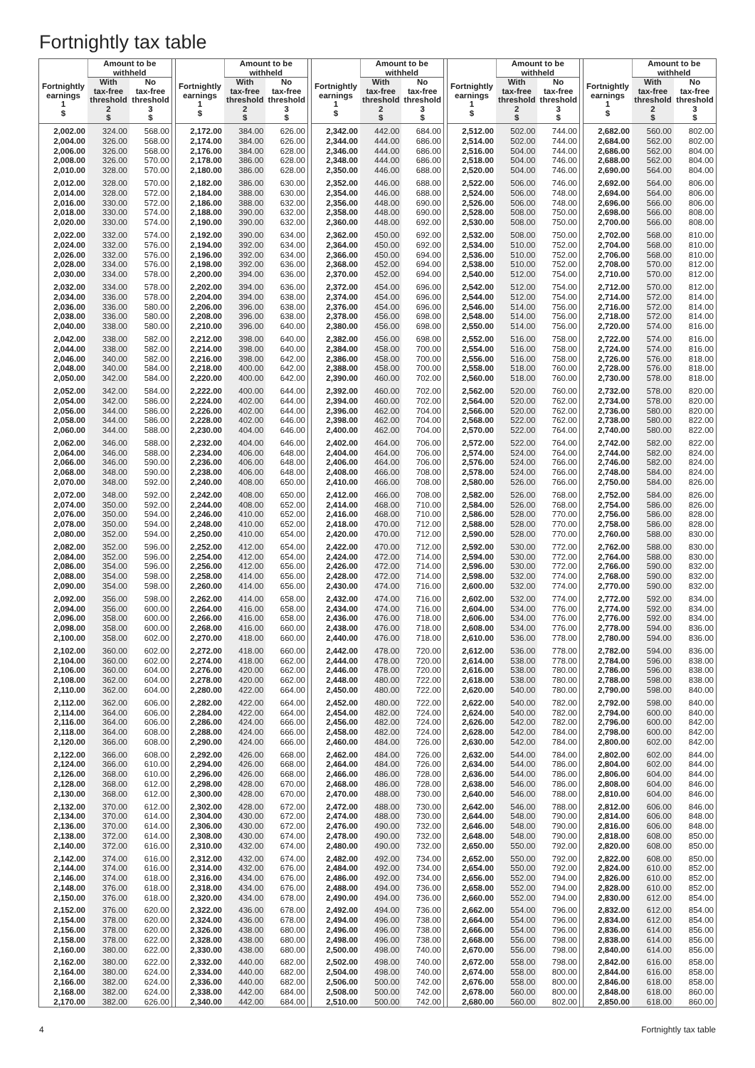Fortnightly tax table
| | Amount to be withheld | |
| --- | --- | --- |
| Fortnightly earnings 1 $ | With tax-free threshold 2 $ | No tax-free threshold 3 $ |
| 2,002.00 | 324.00 | 568.00 |
| 2,004.00 | 326.00 | 568.00 |
| 2,006.00 | 326.00 | 568.00 |
| 2,008.00 | 326.00 | 570.00 |
| 2,010.00 | 328.00 | 570.00 |
| 2,012.00 | 328.00 | 570.00 |
| 2,014.00 | 328.00 | 572.00 |
| 2,016.00 | 330.00 | 572.00 |
| 2,018.00 | 330.00 | 574.00 |
| 2,020.00 | 330.00 | 574.00 |
| 2,022.00 | 332.00 | 574.00 |
| 2,024.00 | 332.00 | 576.00 |
| 2,026.00 | 332.00 | 576.00 |
| 2,028.00 | 334.00 | 576.00 |
| 2,030.00 | 334.00 | 578.00 |
| 2,032.00 | 334.00 | 578.00 |
| 2,034.00 | 336.00 | 578.00 |
| 2,036.00 | 336.00 | 580.00 |
| 2,038.00 | 336.00 | 580.00 |
| 2,040.00 | 338.00 | 580.00 |
| 2,042.00 | 338.00 | 582.00 |
| 2,044.00 | 338.00 | 582.00 |
| 2,046.00 | 340.00 | 582.00 |
| 2,048.00 | 340.00 | 584.00 |
| 2,050.00 | 342.00 | 584.00 |
| 2,052.00 | 342.00 | 584.00 |
| 2,054.00 | 342.00 | 586.00 |
| 2,056.00 | 344.00 | 586.00 |
| 2,058.00 | 344.00 | 586.00 |
| 2,060.00 | 344.00 | 588.00 |
| 2,062.00 | 346.00 | 588.00 |
| 2,064.00 | 346.00 | 588.00 |
| 2,066.00 | 346.00 | 590.00 |
| 2,068.00 | 348.00 | 590.00 |
| 2,070.00 | 348.00 | 592.00 |
| 2,072.00 | 348.00 | 592.00 |
| 2,074.00 | 350.00 | 592.00 |
| 2,076.00 | 350.00 | 594.00 |
| 2,078.00 | 350.00 | 594.00 |
| 2,080.00 | 352.00 | 594.00 |
| 2,082.00 | 352.00 | 596.00 |
| 2,084.00 | 352.00 | 596.00 |
| 2,086.00 | 354.00 | 596.00 |
| 2,088.00 | 354.00 | 598.00 |
| 2,090.00 | 354.00 | 598.00 |
| 2,092.00 | 356.00 | 598.00 |
| 2,094.00 | 356.00 | 600.00 |
| 2,096.00 | 358.00 | 600.00 |
| 2,098.00 | 358.00 | 600.00 |
| 2,100.00 | 358.00 | 602.00 |
| 2,102.00 | 360.00 | 602.00 |
| 2,104.00 | 360.00 | 602.00 |
| 2,106.00 | 360.00 | 604.00 |
| 2,108.00 | 362.00 | 604.00 |
| 2,110.00 | 362.00 | 604.00 |
| 2,112.00 | 362.00 | 606.00 |
| 2,114.00 | 364.00 | 606.00 |
| 2,116.00 | 364.00 | 606.00 |
| 2,118.00 | 364.00 | 608.00 |
| 2,120.00 | 366.00 | 608.00 |
| 2,122.00 | 366.00 | 608.00 |
| 2,124.00 | 366.00 | 610.00 |
| 2,126.00 | 368.00 | 610.00 |
| 2,128.00 | 368.00 | 612.00 |
| 2,130.00 | 368.00 | 612.00 |
| 2,132.00 | 370.00 | 612.00 |
| 2,134.00 | 370.00 | 614.00 |
| 2,136.00 | 370.00 | 614.00 |
| 2,138.00 | 372.00 | 614.00 |
| 2,140.00 | 372.00 | 616.00 |
| 2,142.00 | 374.00 | 616.00 |
| 2,144.00 | 374.00 | 616.00 |
| 2,146.00 | 374.00 | 618.00 |
| 2,148.00 | 376.00 | 618.00 |
| 2,150.00 | 376.00 | 618.00 |
| 2,152.00 | 376.00 | 620.00 |
| 2,154.00 | 378.00 | 620.00 |
| 2,156.00 | 378.00 | 620.00 |
| 2,158.00 | 378.00 | 622.00 |
| 2,160.00 | 380.00 | 622.00 |
| 2,162.00 | 380.00 | 622.00 |
| 2,164.00 | 380.00 | 624.00 |
| 2,166.00 | 382.00 | 624.00 |
| 2,168.00 | 382.00 | 624.00 |
| 2,170.00 | 382.00 | 626.00 |
| | Amount to be withheld | |
| --- | --- | --- |
| Fortnightly earnings 1 $ | With tax-free threshold 2 $ | No tax-free threshold 3 $ |
| 2,172.00 | 384.00 | 626.00 |
| 2,174.00 | 384.00 | 626.00 |
| 2,176.00 | 384.00 | 628.00 |
| 2,178.00 | 386.00 | 628.00 |
| 2,180.00 | 386.00 | 628.00 |
| 2,182.00 | 386.00 | 630.00 |
| 2,184.00 | 388.00 | 630.00 |
| 2,186.00 | 388.00 | 632.00 |
| 2,188.00 | 390.00 | 632.00 |
| 2,190.00 | 390.00 | 632.00 |
| 2,192.00 | 390.00 | 634.00 |
| 2,194.00 | 392.00 | 634.00 |
| 2,196.00 | 392.00 | 634.00 |
| 2,198.00 | 392.00 | 636.00 |
| 2,200.00 | 394.00 | 636.00 |
| 2,202.00 | 394.00 | 636.00 |
| 2,204.00 | 394.00 | 638.00 |
| 2,206.00 | 396.00 | 638.00 |
| 2,208.00 | 396.00 | 638.00 |
| 2,210.00 | 396.00 | 640.00 |
| 2,212.00 | 398.00 | 640.00 |
| 2,214.00 | 398.00 | 640.00 |
| 2,216.00 | 398.00 | 642.00 |
| 2,218.00 | 400.00 | 642.00 |
| 2,220.00 | 400.00 | 642.00 |
| 2,222.00 | 400.00 | 644.00 |
| 2,224.00 | 402.00 | 644.00 |
| 2,226.00 | 402.00 | 644.00 |
| 2,228.00 | 402.00 | 646.00 |
| 2,230.00 | 404.00 | 646.00 |
| 2,232.00 | 404.00 | 646.00 |
| 2,234.00 | 406.00 | 648.00 |
| 2,236.00 | 406.00 | 648.00 |
| 2,238.00 | 406.00 | 648.00 |
| 2,240.00 | 408.00 | 650.00 |
| 2,242.00 | 408.00 | 650.00 |
| 2,244.00 | 408.00 | 652.00 |
| 2,246.00 | 410.00 | 652.00 |
| 2,248.00 | 410.00 | 652.00 |
| 2,250.00 | 410.00 | 654.00 |
| 2,252.00 | 412.00 | 654.00 |
| 2,254.00 | 412.00 | 654.00 |
| 2,256.00 | 412.00 | 656.00 |
| 2,258.00 | 414.00 | 656.00 |
| 2,260.00 | 414.00 | 656.00 |
| 2,262.00 | 414.00 | 658.00 |
| 2,264.00 | 416.00 | 658.00 |
| 2,266.00 | 416.00 | 658.00 |
| 2,268.00 | 416.00 | 660.00 |
| 2,270.00 | 418.00 | 660.00 |
| 2,272.00 | 418.00 | 660.00 |
| 2,274.00 | 418.00 | 662.00 |
| 2,276.00 | 420.00 | 662.00 |
| 2,278.00 | 420.00 | 662.00 |
| 2,280.00 | 422.00 | 664.00 |
| 2,282.00 | 422.00 | 664.00 |
| 2,284.00 | 422.00 | 664.00 |
| 2,286.00 | 424.00 | 666.00 |
| 2,288.00 | 424.00 | 666.00 |
| 2,290.00 | 424.00 | 666.00 |
| 2,292.00 | 426.00 | 668.00 |
| 2,294.00 | 426.00 | 668.00 |
| 2,296.00 | 426.00 | 668.00 |
| 2,298.00 | 428.00 | 670.00 |
| 2,300.00 | 428.00 | 670.00 |
| 2,302.00 | 428.00 | 672.00 |
| 2,304.00 | 430.00 | 672.00 |
| 2,306.00 | 430.00 | 672.00 |
| 2,308.00 | 430.00 | 674.00 |
| 2,310.00 | 432.00 | 674.00 |
| 2,312.00 | 432.00 | 674.00 |
| 2,314.00 | 432.00 | 676.00 |
| 2,316.00 | 434.00 | 676.00 |
| 2,318.00 | 434.00 | 676.00 |
| 2,320.00 | 434.00 | 678.00 |
| 2,322.00 | 436.00 | 678.00 |
| 2,324.00 | 436.00 | 678.00 |
| 2,326.00 | 438.00 | 680.00 |
| 2,328.00 | 438.00 | 680.00 |
| 2,330.00 | 438.00 | 680.00 |
| 2,332.00 | 440.00 | 682.00 |
| 2,334.00 | 440.00 | 682.00 |
| 2,336.00 | 440.00 | 682.00 |
| 2,338.00 | 442.00 | 684.00 |
| 2,340.00 | 442.00 | 684.00 |
| | Amount to be withheld | |
| --- | --- | --- |
| Fortnightly earnings 1 $ | With tax-free threshold 2 $ | No tax-free threshold 3 $ |
| 2,342.00 | 442.00 | 684.00 |
| 2,344.00 | 444.00 | 686.00 |
| 2,346.00 | 444.00 | 686.00 |
| 2,348.00 | 444.00 | 686.00 |
| 2,350.00 | 446.00 | 688.00 |
| 2,352.00 | 446.00 | 688.00 |
| 2,354.00 | 446.00 | 688.00 |
| 2,356.00 | 448.00 | 690.00 |
| 2,358.00 | 448.00 | 690.00 |
| 2,360.00 | 448.00 | 692.00 |
| 2,362.00 | 450.00 | 692.00 |
| 2,364.00 | 450.00 | 692.00 |
| 2,366.00 | 450.00 | 694.00 |
| 2,368.00 | 452.00 | 694.00 |
| 2,370.00 | 452.00 | 694.00 |
| 2,372.00 | 454.00 | 696.00 |
| 2,374.00 | 454.00 | 696.00 |
| 2,376.00 | 454.00 | 696.00 |
| 2,378.00 | 456.00 | 698.00 |
| 2,380.00 | 456.00 | 698.00 |
| 2,382.00 | 456.00 | 698.00 |
| 2,384.00 | 458.00 | 700.00 |
| 2,386.00 | 458.00 | 700.00 |
| 2,388.00 | 458.00 | 700.00 |
| 2,390.00 | 460.00 | 702.00 |
| 2,392.00 | 460.00 | 702.00 |
| 2,394.00 | 460.00 | 702.00 |
| 2,396.00 | 462.00 | 704.00 |
| 2,398.00 | 462.00 | 704.00 |
| 2,400.00 | 462.00 | 704.00 |
| 2,402.00 | 464.00 | 706.00 |
| 2,404.00 | 464.00 | 706.00 |
| 2,406.00 | 464.00 | 706.00 |
| 2,408.00 | 466.00 | 708.00 |
| 2,410.00 | 466.00 | 708.00 |
| 2,412.00 | 466.00 | 708.00 |
| 2,414.00 | 468.00 | 710.00 |
| 2,416.00 | 468.00 | 710.00 |
| 2,418.00 | 470.00 | 712.00 |
| 2,420.00 | 470.00 | 712.00 |
| 2,422.00 | 470.00 | 712.00 |
| 2,424.00 | 472.00 | 714.00 |
| 2,426.00 | 472.00 | 714.00 |
| 2,428.00 | 472.00 | 714.00 |
| 2,430.00 | 474.00 | 716.00 |
| 2,432.00 | 474.00 | 716.00 |
| 2,434.00 | 474.00 | 716.00 |
| 2,436.00 | 476.00 | 718.00 |
| 2,438.00 | 476.00 | 718.00 |
| 2,440.00 | 476.00 | 718.00 |
| 2,442.00 | 478.00 | 720.00 |
| 2,444.00 | 478.00 | 720.00 |
| 2,446.00 | 478.00 | 720.00 |
| 2,448.00 | 480.00 | 722.00 |
| 2,450.00 | 480.00 | 722.00 |
| 2,452.00 | 480.00 | 722.00 |
| 2,454.00 | 482.00 | 724.00 |
| 2,456.00 | 482.00 | 724.00 |
| 2,458.00 | 482.00 | 724.00 |
| 2,460.00 | 484.00 | 726.00 |
| 2,462.00 | 484.00 | 726.00 |
| 2,464.00 | 484.00 | 726.00 |
| 2,466.00 | 486.00 | 728.00 |
| 2,468.00 | 486.00 | 728.00 |
| 2,470.00 | 488.00 | 730.00 |
| 2,472.00 | 488.00 | 730.00 |
| 2,474.00 | 488.00 | 730.00 |
| 2,476.00 | 490.00 | 732.00 |
| 2,478.00 | 490.00 | 732.00 |
| 2,480.00 | 490.00 | 732.00 |
| 2,482.00 | 492.00 | 734.00 |
| 2,484.00 | 492.00 | 734.00 |
| 2,486.00 | 492.00 | 734.00 |
| 2,488.00 | 494.00 | 736.00 |
| 2,490.00 | 494.00 | 736.00 |
| 2,492.00 | 494.00 | 736.00 |
| 2,494.00 | 496.00 | 738.00 |
| 2,496.00 | 496.00 | 738.00 |
| 2,498.00 | 496.00 | 738.00 |
| 2,500.00 | 498.00 | 740.00 |
| 2,502.00 | 498.00 | 740.00 |
| 2,504.00 | 498.00 | 740.00 |
| 2,506.00 | 500.00 | 742.00 |
| 2,508.00 | 500.00 | 742.00 |
| 2,510.00 | 500.00 | 742.00 |
| | Amount to be withheld | |
| --- | --- | --- |
| Fortnightly earnings 1 $ | With tax-free threshold 2 $ | No tax-free threshold 3 $ |
| 2,512.00 | 502.00 | 744.00 |
| 2,514.00 | 502.00 | 744.00 |
| 2,516.00 | 504.00 | 744.00 |
| 2,518.00 | 504.00 | 746.00 |
| 2,520.00 | 504.00 | 746.00 |
| 2,522.00 | 506.00 | 746.00 |
| 2,524.00 | 506.00 | 748.00 |
| 2,526.00 | 506.00 | 748.00 |
| 2,528.00 | 508.00 | 750.00 |
| 2,530.00 | 508.00 | 750.00 |
| 2,532.00 | 508.00 | 750.00 |
| 2,534.00 | 510.00 | 752.00 |
| 2,536.00 | 510.00 | 752.00 |
| 2,538.00 | 510.00 | 752.00 |
| 2,540.00 | 512.00 | 754.00 |
| 2,542.00 | 512.00 | 754.00 |
| 2,544.00 | 512.00 | 754.00 |
| 2,546.00 | 514.00 | 756.00 |
| 2,548.00 | 514.00 | 756.00 |
| 2,550.00 | 514.00 | 756.00 |
| 2,552.00 | 516.00 | 758.00 |
| 2,554.00 | 516.00 | 758.00 |
| 2,556.00 | 516.00 | 758.00 |
| 2,558.00 | 518.00 | 760.00 |
| 2,560.00 | 518.00 | 760.00 |
| 2,562.00 | 520.00 | 760.00 |
| 2,564.00 | 520.00 | 762.00 |
| 2,566.00 | 520.00 | 762.00 |
| 2,568.00 | 522.00 | 762.00 |
| 2,570.00 | 522.00 | 764.00 |
| 2,572.00 | 522.00 | 764.00 |
| 2,574.00 | 524.00 | 764.00 |
| 2,576.00 | 524.00 | 766.00 |
| 2,578.00 | 524.00 | 766.00 |
| 2,580.00 | 526.00 | 766.00 |
| 2,582.00 | 526.00 | 768.00 |
| 2,584.00 | 526.00 | 768.00 |
| 2,586.00 | 528.00 | 770.00 |
| 2,588.00 | 528.00 | 770.00 |
| 2,590.00 | 528.00 | 770.00 |
| 2,592.00 | 530.00 | 772.00 |
| 2,594.00 | 530.00 | 772.00 |
| 2,596.00 | 530.00 | 772.00 |
| 2,598.00 | 532.00 | 774.00 |
| 2,600.00 | 532.00 | 774.00 |
| 2,602.00 | 532.00 | 774.00 |
| 2,604.00 | 534.00 | 776.00 |
| 2,606.00 | 534.00 | 776.00 |
| 2,608.00 | 534.00 | 776.00 |
| 2,610.00 | 536.00 | 778.00 |
| 2,612.00 | 536.00 | 778.00 |
| 2,614.00 | 538.00 | 778.00 |
| 2,616.00 | 538.00 | 780.00 |
| 2,618.00 | 538.00 | 780.00 |
| 2,620.00 | 540.00 | 780.00 |
| 2,622.00 | 540.00 | 782.00 |
| 2,624.00 | 540.00 | 782.00 |
| 2,626.00 | 542.00 | 782.00 |
| 2,628.00 | 542.00 | 784.00 |
| 2,630.00 | 542.00 | 784.00 |
| 2,632.00 | 544.00 | 784.00 |
| 2,634.00 | 544.00 | 786.00 |
| 2,636.00 | 544.00 | 786.00 |
| 2,638.00 | 546.00 | 786.00 |
| 2,640.00 | 546.00 | 788.00 |
| 2,642.00 | 546.00 | 788.00 |
| 2,644.00 | 548.00 | 790.00 |
| 2,646.00 | 548.00 | 790.00 |
| 2,648.00 | 548.00 | 790.00 |
| 2,650.00 | 550.00 | 792.00 |
| 2,652.00 | 550.00 | 792.00 |
| 2,654.00 | 550.00 | 792.00 |
| 2,656.00 | 552.00 | 794.00 |
| 2,658.00 | 552.00 | 794.00 |
| 2,660.00 | 552.00 | 794.00 |
| 2,662.00 | 554.00 | 796.00 |
| 2,664.00 | 554.00 | 796.00 |
| 2,666.00 | 554.00 | 796.00 |
| 2,668.00 | 556.00 | 798.00 |
| 2,670.00 | 556.00 | 798.00 |
| 2,672.00 | 558.00 | 798.00 |
| 2,674.00 | 558.00 | 800.00 |
| 2,676.00 | 558.00 | 800.00 |
| 2,678.00 | 560.00 | 800.00 |
| 2,680.00 | 560.00 | 802.00 |
| | Amount to be withheld | |
| --- | --- | --- |
| Fortnightly earnings 1 $ | With tax-free threshold 2 $ | No tax-free threshold 3 $ |
| 2,682.00 | 560.00 | 802.00 |
| 2,684.00 | 562.00 | 802.00 |
| 2,686.00 | 562.00 | 804.00 |
| 2,688.00 | 562.00 | 804.00 |
| 2,690.00 | 564.00 | 804.00 |
| 2,692.00 | 564.00 | 806.00 |
| 2,694.00 | 564.00 | 806.00 |
| 2,696.00 | 566.00 | 806.00 |
| 2,698.00 | 566.00 | 808.00 |
| 2,700.00 | 566.00 | 808.00 |
| 2,702.00 | 568.00 | 810.00 |
| 2,704.00 | 568.00 | 810.00 |
| 2,706.00 | 568.00 | 810.00 |
| 2,708.00 | 570.00 | 812.00 |
| 2,710.00 | 570.00 | 812.00 |
| 2,712.00 | 570.00 | 812.00 |
| 2,714.00 | 572.00 | 814.00 |
| 2,716.00 | 572.00 | 814.00 |
| 2,718.00 | 572.00 | 814.00 |
| 2,720.00 | 574.00 | 816.00 |
| 2,722.00 | 574.00 | 816.00 |
| 2,724.00 | 574.00 | 816.00 |
| 2,726.00 | 576.00 | 818.00 |
| 2,728.00 | 576.00 | 818.00 |
| 2,730.00 | 578.00 | 818.00 |
| 2,732.00 | 578.00 | 820.00 |
| 2,734.00 | 578.00 | 820.00 |
| 2,736.00 | 580.00 | 820.00 |
| 2,738.00 | 580.00 | 822.00 |
| 2,740.00 | 580.00 | 822.00 |
| 2,742.00 | 582.00 | 822.00 |
| 2,744.00 | 582.00 | 824.00 |
| 2,746.00 | 582.00 | 824.00 |
| 2,748.00 | 584.00 | 824.00 |
| 2,750.00 | 584.00 | 826.00 |
| 2,752.00 | 584.00 | 826.00 |
| 2,754.00 | 586.00 | 826.00 |
| 2,756.00 | 586.00 | 828.00 |
| 2,758.00 | 586.00 | 828.00 |
| 2,760.00 | 588.00 | 830.00 |
| 2,762.00 | 588.00 | 830.00 |
| 2,764.00 | 588.00 | 830.00 |
| 2,766.00 | 590.00 | 832.00 |
| 2,768.00 | 590.00 | 832.00 |
| 2,770.00 | 590.00 | 832.00 |
| 2,772.00 | 592.00 | 834.00 |
| 2,774.00 | 592.00 | 834.00 |
| 2,776.00 | 592.00 | 834.00 |
| 2,778.00 | 594.00 | 836.00 |
| 2,780.00 | 594.00 | 836.00 |
| 2,782.00 | 594.00 | 836.00 |
| 2,784.00 | 596.00 | 838.00 |
| 2,786.00 | 596.00 | 838.00 |
| 2,788.00 | 598.00 | 838.00 |
| 2,790.00 | 598.00 | 840.00 |
| 2,792.00 | 598.00 | 840.00 |
| 2,794.00 | 600.00 | 840.00 |
| 2,796.00 | 600.00 | 842.00 |
| 2,798.00 | 600.00 | 842.00 |
| 2,800.00 | 602.00 | 842.00 |
| 2,802.00 | 602.00 | 844.00 |
| 2,804.00 | 602.00 | 844.00 |
| 2,806.00 | 604.00 | 844.00 |
| 2,808.00 | 604.00 | 846.00 |
| 2,810.00 | 604.00 | 846.00 |
| 2,812.00 | 606.00 | 846.00 |
| 2,814.00 | 606.00 | 848.00 |
| 2,816.00 | 606.00 | 848.00 |
| 2,818.00 | 608.00 | 850.00 |
| 2,820.00 | 608.00 | 850.00 |
| 2,822.00 | 608.00 | 850.00 |
| 2,824.00 | 610.00 | 852.00 |
| 2,826.00 | 610.00 | 852.00 |
| 2,828.00 | 610.00 | 852.00 |
| 2,830.00 | 612.00 | 854.00 |
| 2,832.00 | 612.00 | 854.00 |
| 2,834.00 | 612.00 | 854.00 |
| 2,836.00 | 614.00 | 856.00 |
| 2,838.00 | 614.00 | 856.00 |
| 2,840.00 | 614.00 | 856.00 |
| 2,842.00 | 616.00 | 858.00 |
| 2,844.00 | 616.00 | 858.00 |
| 2,846.00 | 618.00 | 858.00 |
| 2,848.00 | 618.00 | 860.00 |
| 2,850.00 | 618.00 | 860.00 |
4 Fortnightly tax table